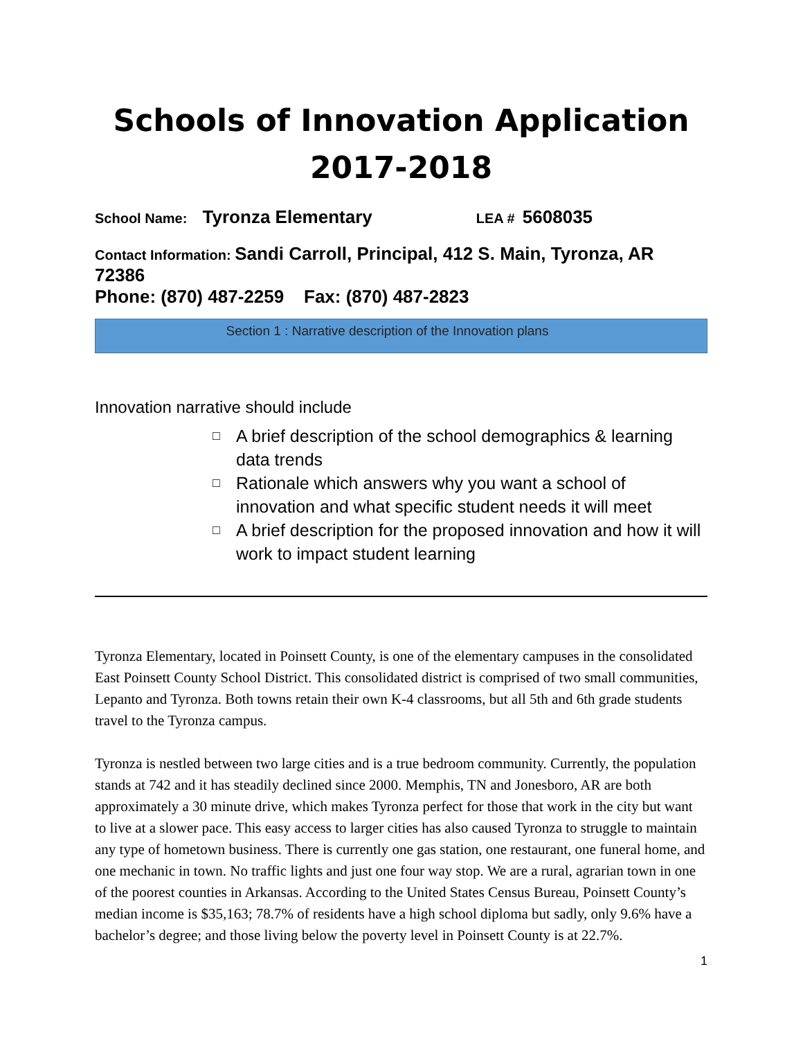Schools of Innovation Application
2017-2018
School Name: Tyronza Elementary LEA # 5608035
Contact Information: Sandi Carroll, Principal, 412 S. Main, Tyronza, AR 72386
Phone: (870) 487-2259 Fax: (870) 487-2823
Section 1 : Narrative description of the Innovation plans
Innovation narrative should include
□ A brief description of the school demographics & learning data trends
□ Rationale which answers why you want a school of innovation and what specific student needs it will meet
□ A brief description for the proposed innovation and how it will work to impact student learning
Tyronza Elementary, located in Poinsett County, is one of the elementary campuses in the consolidated East Poinsett County School District. This consolidated district is comprised of two small communities, Lepanto and Tyronza. Both towns retain their own K-4 classrooms, but all 5th and 6th grade students travel to the Tyronza campus.
Tyronza is nestled between two large cities and is a true bedroom community. Currently, the population stands at 742 and it has steadily declined since 2000. Memphis, TN and Jonesboro, AR are both approximately a 30 minute drive, which makes Tyronza perfect for those that work in the city but want to live at a slower pace. This easy access to larger cities has also caused Tyronza to struggle to maintain any type of hometown business. There is currently one gas station, one restaurant, one funeral home, and one mechanic in town. No traffic lights and just one four way stop. We are a rural, agrarian town in one of the poorest counties in Arkansas. According to the United States Census Bureau, Poinsett County’s median income is $35,163; 78.7% of residents have a high school diploma but sadly, only 9.6% have a bachelor’s degree; and those living below the poverty level in Poinsett County is at 22.7%.
1